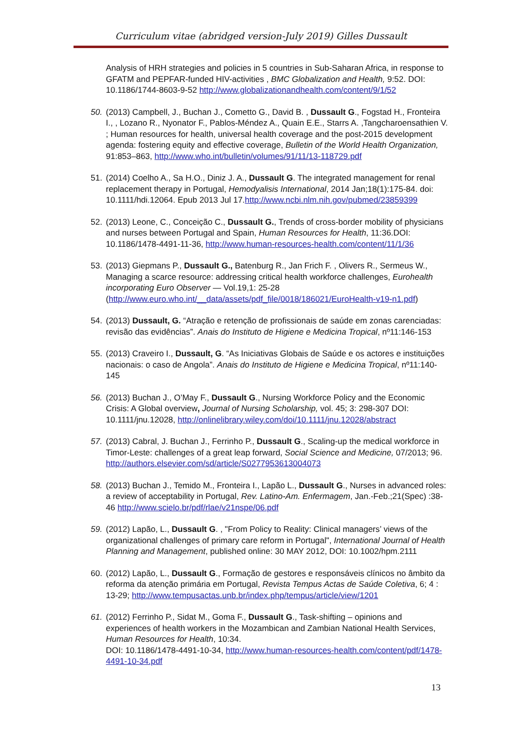Curriculum vitae (abridged version-July 2019) Gilles Dussault
Analysis of HRH strategies and policies in 5 countries in Sub-Saharan Africa, in response to GFATM and PEPFAR-funded HIV-activities , BMC Globalization and Health, 9:52. DOI: 10.1186/1744-8603-9-52 http://www.globalizationandhealth.com/content/9/1/52
50. (2013) Campbell, J., Buchan J., Cometto G., David B. , Dussault G., Fogstad H., Fronteira I., , Lozano R., Nyonator F., Pablos-Méndez A., Quain E.E., Starrs A. ,Tangcharoensathien V. ; Human resources for health, universal health coverage and the post-2015 development agenda: fostering equity and effective coverage, Bulletin of the World Health Organization, 91:853–863, http://www.who.int/bulletin/volumes/91/11/13-118729.pdf
51. (2014) Coelho A., Sa H.O., Diniz J. A., Dussault G. The integrated management for renal replacement therapy in Portugal, Hemodyalisis International, 2014 Jan;18(1):175-84. doi: 10.1111/hdi.12064. Epub 2013 Jul 17.http://www.ncbi.nlm.nih.gov/pubmed/23859399
52. (2013) Leone, C., Conceição C., Dussault G., Trends of cross-border mobility of physicians and nurses between Portugal and Spain, Human Resources for Health, 11:36.DOI: 10.1186/1478-4491-11-36, http://www.human-resources-health.com/content/11/1/36
53. (2013) Giepmans P., Dussault G., Batenburg R., Jan Frich F. , Olivers R., Sermeus W., Managing a scarce resource: addressing critical health workforce challenges, Eurohealth incorporating Euro Observer — Vol.19,1: 25-28 (http://www.euro.who.int/__data/assets/pdf_file/0018/186021/EuroHealth-v19-n1.pdf)
54. (2013) Dussault, G. “Atração e retenção de profissionais de saúde em zonas carenciadas: revisão das evidências”. Anais do Instituto de Higiene e Medicina Tropical, nº11:146-153
55. (2013) Craveiro I., Dussault, G. “As Iniciativas Globais de Saúde e os actores e instituições nacionais: o caso de Angola”. Anais do Instituto de Higiene e Medicina Tropical, nº11:140-145
56. (2013) Buchan J., O’May F., Dussault G., Nursing Workforce Policy and the Economic Crisis: A Global overview, Journal of Nursing Scholarship, vol. 45; 3: 298-307 DOI: 10.1111/jnu.12028, http://onlinelibrary.wiley.com/doi/10.1111/jnu.12028/abstract
57. (2013) Cabral, J. Buchan J., Ferrinho P., Dussault G., Scaling-up the medical workforce in Timor-Leste: challenges of a great leap forward, Social Science and Medicine, 07/2013; 96. http://authors.elsevier.com/sd/article/S0277953613004073
58. (2013) Buchan J., Temido M., Fronteira I., Lapão L., Dussault G., Nurses in advanced roles: a review of acceptability in Portugal, Rev. Latino-Am. Enfermagem, Jan.-Feb.;21(Spec) :38-46 http://www.scielo.br/pdf/rlae/v21nspe/06.pdf
59. (2012) Lapão, L., Dussault G. , "From Policy to Reality: Clinical managers’ views of the organizational challenges of primary care reform in Portugal", International Journal of Health Planning and Management, published online: 30 MAY 2012, DOI: 10.1002/hpm.2111
60. (2012) Lapão, L., Dussault G., Formação de gestores e responsáveis clínicos no âmbito da reforma da atenção primária em Portugal, Revista Tempus Actas de Saúde Coletiva, 6; 4 : 13-29; http://www.tempusactas.unb.br/index.php/tempus/article/view/1201
61. (2012) Ferrinho P., Sidat M., Goma F., Dussault G., Task-shifting – opinions and experiences of health workers in the Mozambican and Zambian National Health Services, Human Resources for Health, 10:34.
DOI: 10.1186/1478-4491-10-34, http://www.human-resources-health.com/content/pdf/1478-4491-10-34.pdf
13